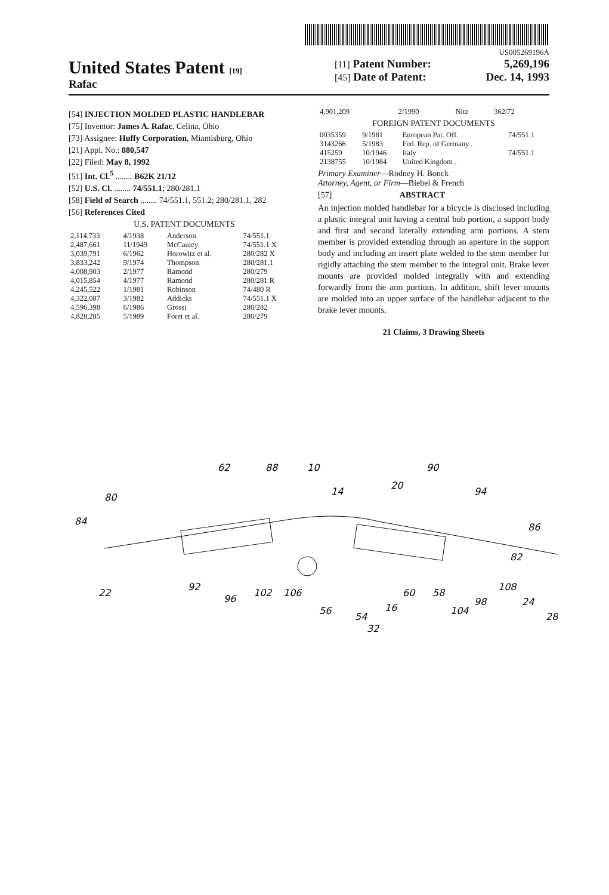US005269196A
United States Patent [19]
Rafac
[11] Patent Number: 5,269,196
[45] Date of Patent: Dec. 14, 1993
[54] INJECTION MOLDED PLASTIC HANDLEBAR
[75] Inventor: James A. Rafac, Celina, Ohio
[73] Assignee: Huffy Corporation, Miamisburg, Ohio
[21] Appl. No.: 880,547
[22] Filed: May 8, 1992
[51] Int. Cl.<sup>5</sup> ........ B62K 21/12
[52] U.S. Cl. ........ 74/551.1; 280/281.1
[58] Field of Search ........ 74/551.1, 551.2; 280/281.1, 282
[56] References Cited
U.S. PATENT DOCUMENTS
| 2,114,733 | 4/1938 | Anderson | 74/551.1 |
| 2,487,661 | 11/1949 | McCauley | 74/551.1 X |
| 3,039,791 | 6/1962 | Horowitz et al. | 280/282 X |
| 3,833,242 | 9/1974 | Thompson | 280/281.1 |
| 4,008,903 | 2/1977 | Ramond | 280/279 |
| 4,015,854 | 4/1977 | Ramond | 280/281 R |
| 4,245,522 | 1/1981 | Robinson | 74/480 R |
| 4,322,087 | 3/1982 | Addicks | 74/551.1 X |
| 4,596,398 | 6/1986 | Grossi | 280/282 |
| 4,828,285 | 5/1989 | Foret et al. | 280/279 |
| 4,901,209 | 2/1990 | Nitz | 362/72 |
FOREIGN PATENT DOCUMENTS
| 0035359 | 9/1981 | European Pat. Off. | 74/551.1 |
| 3143266 | 5/1983 | Fed. Rep. of Germany . | |
| 415259 | 10/1946 | Italy | 74/551.1 |
| 2138755 | 10/1984 | United Kingdom . | |
Primary Examiner—Rodney H. Bonck
Attorney, Agent, or Firm—Biebel & French
[57] ABSTRACT
An injection molded handlebar for a bicycle is disclosed including a plastic integral unit having a central hub portion, a support body and first and second laterally extending arm portions. A stem member is provided extending through an aperture in the support body and including an insert plate welded to the stem member for rigidly attaching the stem member to the integral unit. Brake lever mounts are provided molded integrally with and extending forwardly from the arm portions. In addition, shift lever mounts are molded into an upper surface of the handlebar adjacent to the brake lever mounts.
21 Claims, 3 Drawing Sheets
84
80
62
88
10
14
20
90
94
86
82
22
92
96
102
106
56
54
32
16
60
58
104
98
108
24
28